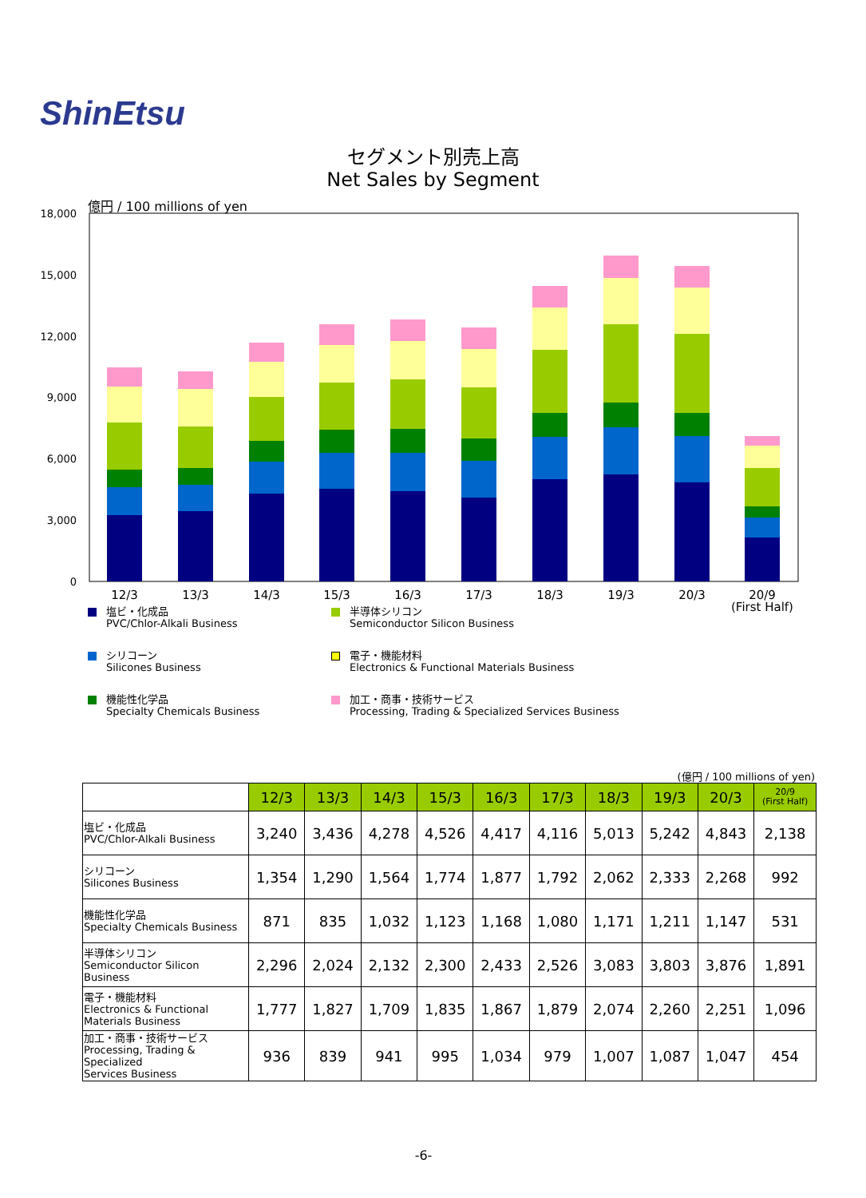ShinEtsu
セグメント別売上高
Net Sales by Segment
億円 / 100 millions of yen
18,000
15,000
12,000
9,000
6,000
3,000
0
12/3
13/3
14/3
15/3
16/3
17/3
18/3
19/3
20/3
20/9
(First Half)
塩ビ・化成品
PVC/Chlor-Alkali Business
半導体シリコン
Semiconductor Silicon Business
シリコーン
Silicones Business
電子・機能材料
Electronics & Functional Materials Business
機能性化学品
Specialty Chemicals Business
加工・商事・技術サービス
Processing, Trading & Specialized Services Business
(億円 / 100 millions of yen)
| | 12/3 | 13/3 | 14/3 | 15/3 | 16/3 | 17/3 | 18/3 | 19/3 | 20/3 | 20/9 (First Half) |
| --- | --- | --- | --- | --- | --- | --- | --- | --- | --- | --- |
| 塩ビ・化成品 PVC/Chlor-Alkali Business | 3,240 | 3,436 | 4,278 | 4,526 | 4,417 | 4,116 | 5,013 | 5,242 | 4,843 | 2,138 |
| シリコーン Silicones Business | 1,354 | 1,290 | 1,564 | 1,774 | 1,877 | 1,792 | 2,062 | 2,333 | 2,268 | 992 |
| 機能性化学品 Specialty Chemicals Business | 871 | 835 | 1,032 | 1,123 | 1,168 | 1,080 | 1,171 | 1,211 | 1,147 | 531 |
| 半導体シリコン Semiconductor Silicon Business | 2,296 | 2,024 | 2,132 | 2,300 | 2,433 | 2,526 | 3,083 | 3,803 | 3,876 | 1,891 |
| 電子・機能材料 Electronics & Functional Materials Business | 1,777 | 1,827 | 1,709 | 1,835 | 1,867 | 1,879 | 2,074 | 2,260 | 2,251 | 1,096 |
| 加工・商事・技術サービス Processing, Trading & Specialized Services Business | 936 | 839 | 941 | 995 | 1,034 | 979 | 1,007 | 1,087 | 1,047 | 454 |
-6-